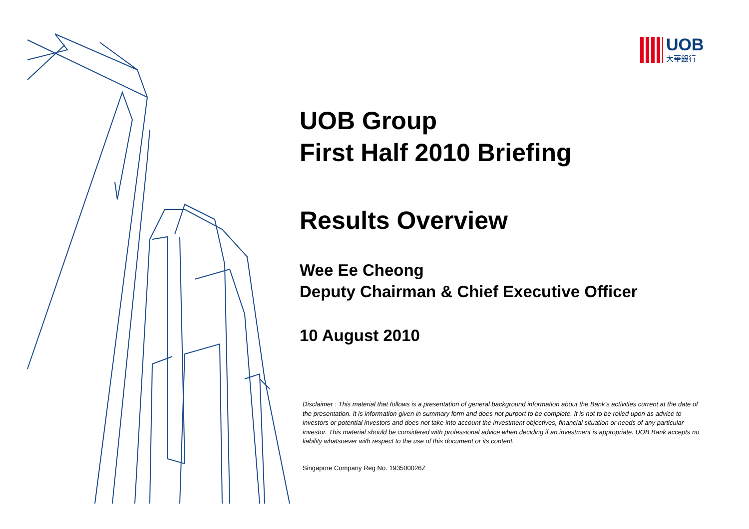UOB
大華銀行
UOB Group
First Half 2010 Briefing
Results Overview
Wee Ee Cheong
Deputy Chairman & Chief Executive Officer
10 August 2010
Disclaimer : This material that follows is a presentation of general background information about the Bank’s activities current at the date of the presentation. It is information given in summary form and does not purport to be complete. It is not to be relied upon as advice to investors or potential investors and does not take into account the investment objectives, financial situation or needs of any particular investor. This material should be considered with professional advice when deciding if an investment is appropriate. UOB Bank accepts no liability whatsoever with respect to the use of this document or its content.
Singapore Company Reg No. 193500026Z